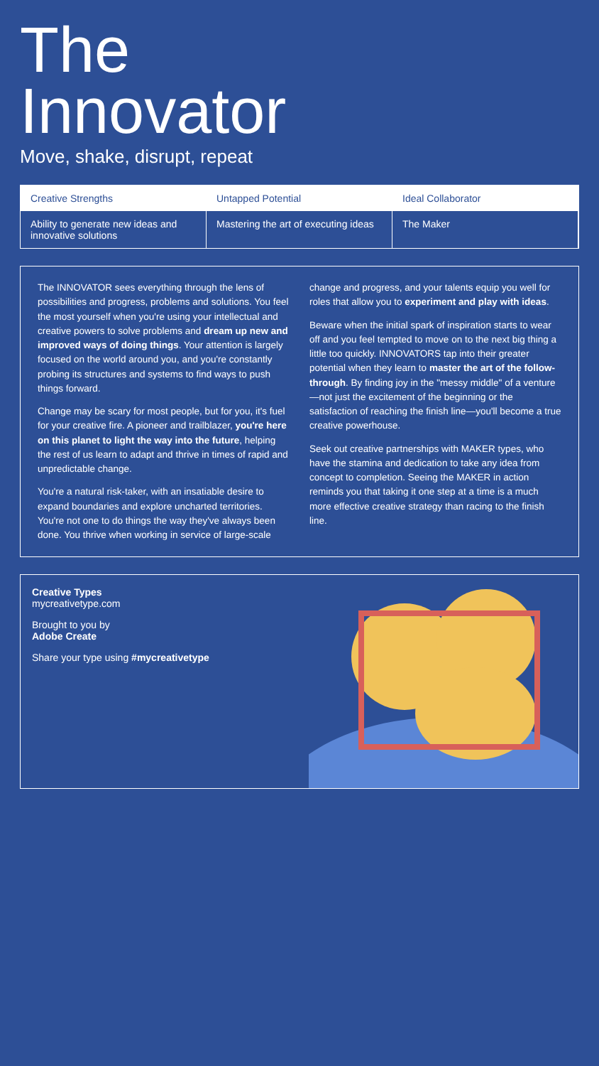The
Innovator
Move, shake, disrupt, repeat
Creative Strengths
Untapped Potential
Ideal Collaborator
Ability to generate new ideas and innovative solutions
Mastering the art of executing ideas
The Maker
The INNOVATOR sees everything through the lens of possibilities and progress, problems and solutions. You feel the most yourself when you're using your intellectual and creative powers to solve problems and dream up new and improved ways of doing things. Your attention is largely focused on the world around you, and you're constantly probing its structures and systems to find ways to push things forward.
Change may be scary for most people, but for you, it's fuel for your creative fire. A pioneer and trailblazer, you're here on this planet to light the way into the future, helping the rest of us learn to adapt and thrive in times of rapid and unpredictable change.
You're a natural risk-taker, with an insatiable desire to expand boundaries and explore uncharted territories. You're not one to do things the way they've always been done. You thrive when working in service of large-scale change and progress, and your talents equip you well for roles that allow you to experiment and play with ideas.
Beware when the initial spark of inspiration starts to wear off and you feel tempted to move on to the next big thing a little too quickly. INNOVATORS tap into their greater potential when they learn to master the art of the follow-through. By finding joy in the "messy middle" of a venture—not just the excitement of the beginning or the satisfaction of reaching the finish line—you'll become a true creative powerhouse.
Seek out creative partnerships with MAKER types, who have the stamina and dedication to take any idea from concept to completion. Seeing the MAKER in action reminds you that taking it one step at a time is a much more effective creative strategy than racing to the finish line.
Creative Types
mycreativetype.com
Brought to you by
Adobe Create
Share your type using #mycreativetype